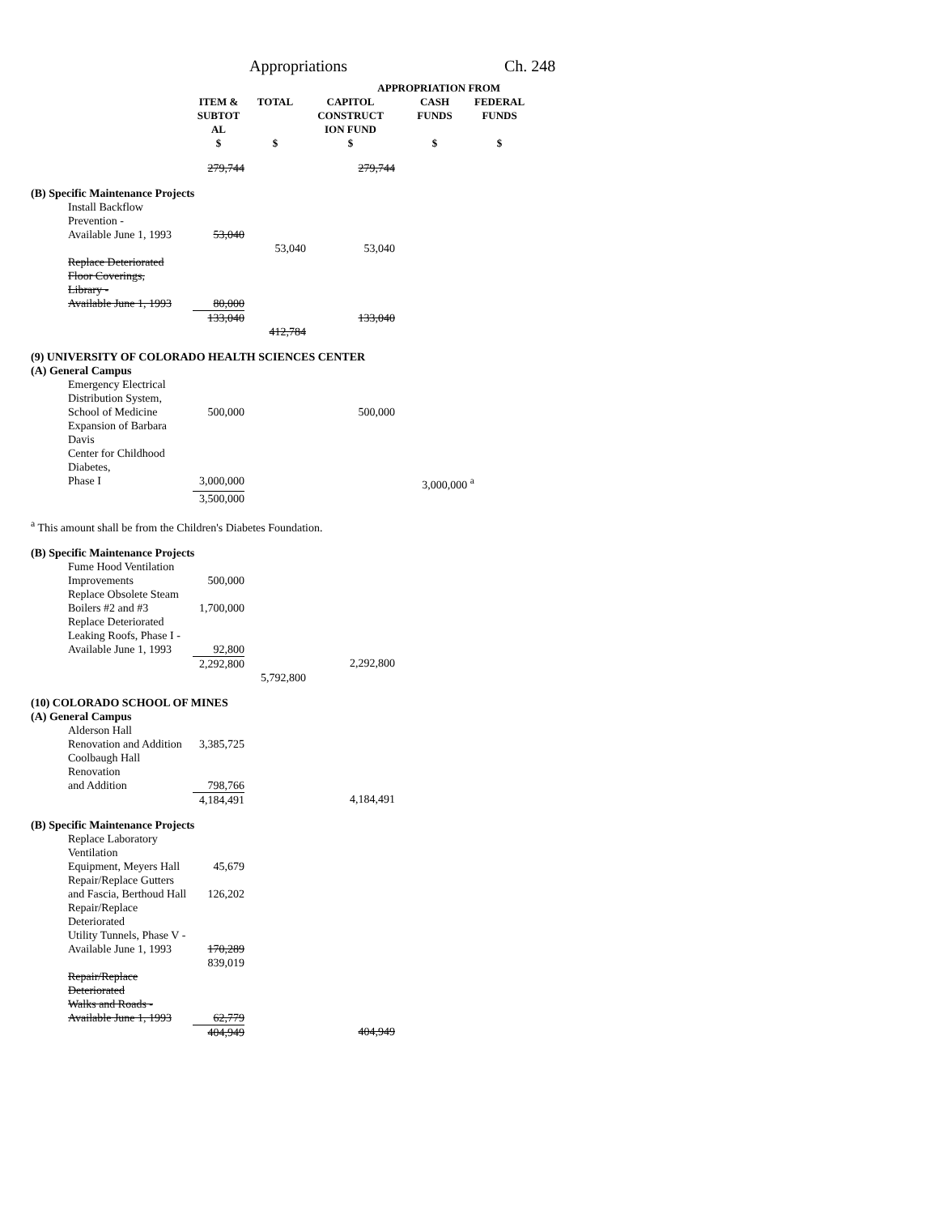Appropriations Ch. 248
| | | | APPROPRIATION FROM | | |
| --- | --- | --- | --- | --- | --- |
| | ITEM & SUBTOT AL | TOTAL | CAPITOL CONSTRUCT ION FUND | CASH FUNDS | FEDERAL FUNDS |
| | $ | $ | $ | $ | $ |
| | 279,744 | | 279,744 | | |
| (B) Specific Maintenance Projects | | | | | |
| Install Backflow Prevention - | | | | | |
| Available June 1, 1993 | 53,040 | | | | |
| | | 53,040 | 53,040 | | |
| Replace Deteriorated | | | | | |
| Floor Coverings, | | | | | |
| Library - | | | | | |
| Available June 1, 1993 | 80,000 | | | | |
| | 133,040 | | 133,040 | | |
| | | 412,784 | | | |
| (9) UNIVERSITY OF COLORADO HEALTH SCIENCES CENTER | | | | | |
| (A) General Campus | | | | | |
| Emergency Electrical | | | | | |
| Distribution System, | | | | | |
| School of Medicine | 500,000 | | 500,000 | | |
| Expansion of Barbara Davis | | | | | |
| Center for Childhood Diabetes, | | | | | |
| Phase I | 3,000,000 | | | 3,000,000 <sup>a</sup> | |
| | 3,500,000 | | | | |
| <sup>a</sup> This amount shall be from the Children's Diabetes Foundation. | | | | | |
| (B) Specific Maintenance Projects | | | | | |
| Fume Hood Ventilation | | | | | |
| Improvements | 500,000 | | | | |
| Replace Obsolete Steam | | | | | |
| Boilers #2 and #3 | 1,700,000 | | | | |
| Replace Deteriorated | | | | | |
| Leaking Roofs, Phase I - | | | | | |
| Available June 1, 1993 | 92,800 | | | | |
| | 2,292,800 | | 2,292,800 | | |
| | | 5,792,800 | | | |
| (10) COLORADO SCHOOL OF MINES | | | | | |
| (A) General Campus | | | | | |
| Alderson Hall | | | | | |
| Renovation and Addition | 3,385,725 | | | | |
| Coolbaugh Hall Renovation | | | | | |
| and Addition | 798,766 | | | | |
| | 4,184,491 | | 4,184,491 | | |
| (B) Specific Maintenance Projects | | | | | |
| Replace Laboratory Ventilation | | | | | |
| Equipment, Meyers Hall | 45,679 | | | | |
| Repair/Replace Gutters | | | | | |
| and Fascia, Berthoud Hall | 126,202 | | | | |
| Repair/Replace Deteriorated | | | | | |
| Utility Tunnels, Phase V - | | | | | |
| Available June 1, 1993 | 170,289 | | | | |
| | 839,019 | | | | |
| Repair/Replace Deteriorated | | | | | |
| Walks and Roads - | | | | | |
| Available June 1, 1993 | 62,779 | | | | |
| | 404,949 | | 404,949 | | |